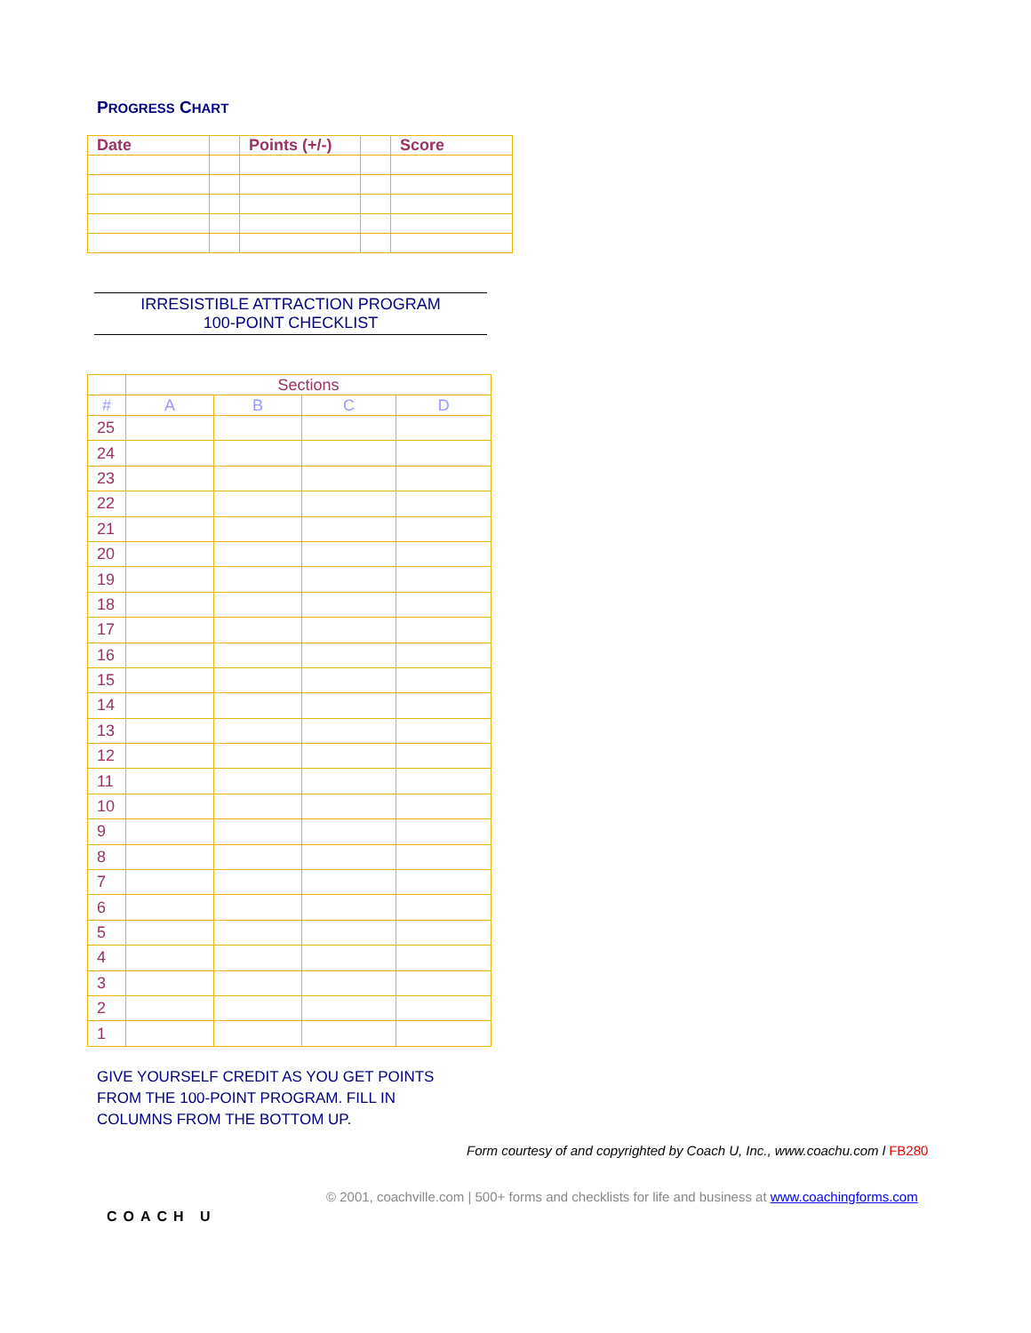PROGRESS CHART
| Date | | Points (+/-) | | Score |
IRRESISTIBLE ATTRACTION PROGRAM
100-POINT CHECKLIST
| | Sections | | | |
| # | A | B | C | D |
| 25 | | | | |
| 24 | | | | |
| 23 | | | | |
| 22 | | | | |
| 21 | | | | |
| 20 | | | | |
| 19 | | | | |
| 18 | | | | |
| 17 | | | | |
| 16 | | | | |
| 15 | | | | |
| 14 | | | | |
| 13 | | | | |
| 12 | | | | |
| 11 | | | | |
| 10 | | | | |
| 9 | | | | |
| 8 | | | | |
| 7 | | | | |
| 6 | | | | |
| 5 | | | | |
| 4 | | | | |
| 3 | | | | |
| 2 | | | | |
| 1 | | | | |
GIVE YOURSELF CREDIT AS YOU GET POINTS
FROM THE 100-POINT PROGRAM. FILL IN
COLUMNS FROM THE BOTTOM UP.
Form courtesy of and copyrighted by Coach U, Inc., www.coachu.com l FB280
© 2001, coachville.com | 500+ forms and checklists for life and business at www.coachingforms.com
COACH U